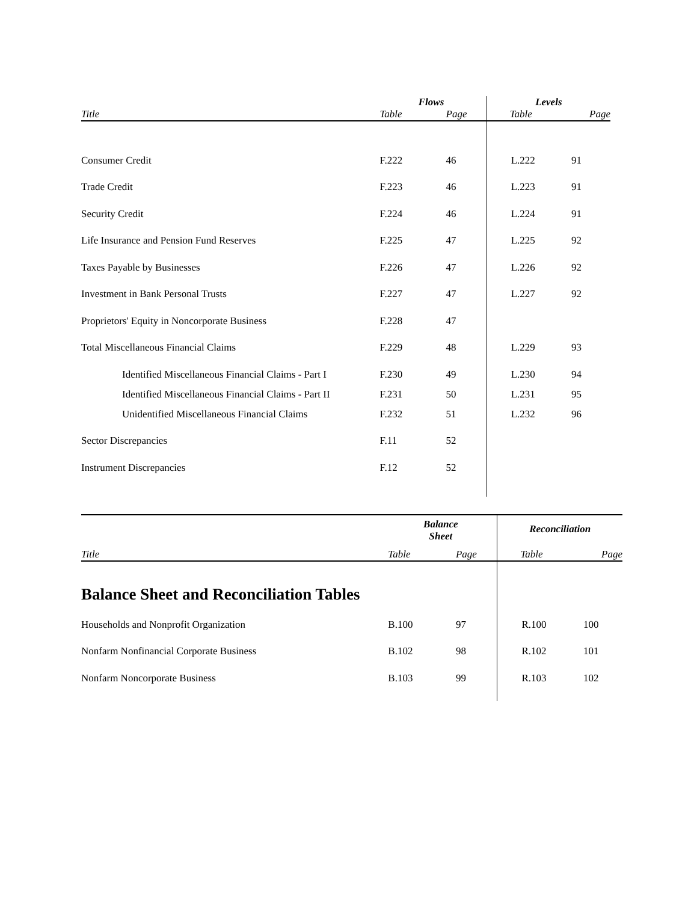| | Flows | | Levels | |
| --- | --- | --- | --- | --- |
| Title | Table | Page | Table | Page |
| Consumer Credit | F.222 | 46 | L.222 | 91 |
| Trade Credit | F.223 | 46 | L.223 | 91 |
| Security Credit | F.224 | 46 | L.224 | 91 |
| Life Insurance and Pension Fund Reserves | F.225 | 47 | L.225 | 92 |
| Taxes Payable by Businesses | F.226 | 47 | L.226 | 92 |
| Investment in Bank Personal Trusts | F.227 | 47 | L.227 | 92 |
| Proprietors' Equity in Noncorporate Business | F.228 | 47 | | |
| Total Miscellaneous Financial Claims | F.229 | 48 | L.229 | 93 |
| Identified Miscellaneous Financial Claims - Part I | F.230 | 49 | L.230 | 94 |
| Identified Miscellaneous Financial Claims - Part II | F.231 | 50 | L.231 | 95 |
| Unidentified Miscellaneous Financial Claims | F.232 | 51 | L.232 | 96 |
| Sector Discrepancies | F.11 | 52 | | |
| Instrument Discrepancies | F.12 | 52 | | |
| | Balance Sheet | | Reconciliation | |
| --- | --- | --- | --- | --- |
| Title | Table | Page | Table | Page |
| Balance Sheet and Reconciliation Tables | | | | |
| Households and Nonprofit Organization | B.100 | 97 | R.100 | 100 |
| Nonfarm Nonfinancial Corporate Business | B.102 | 98 | R.102 | 101 |
| Nonfarm Noncorporate Business | B.103 | 99 | R.103 | 102 |